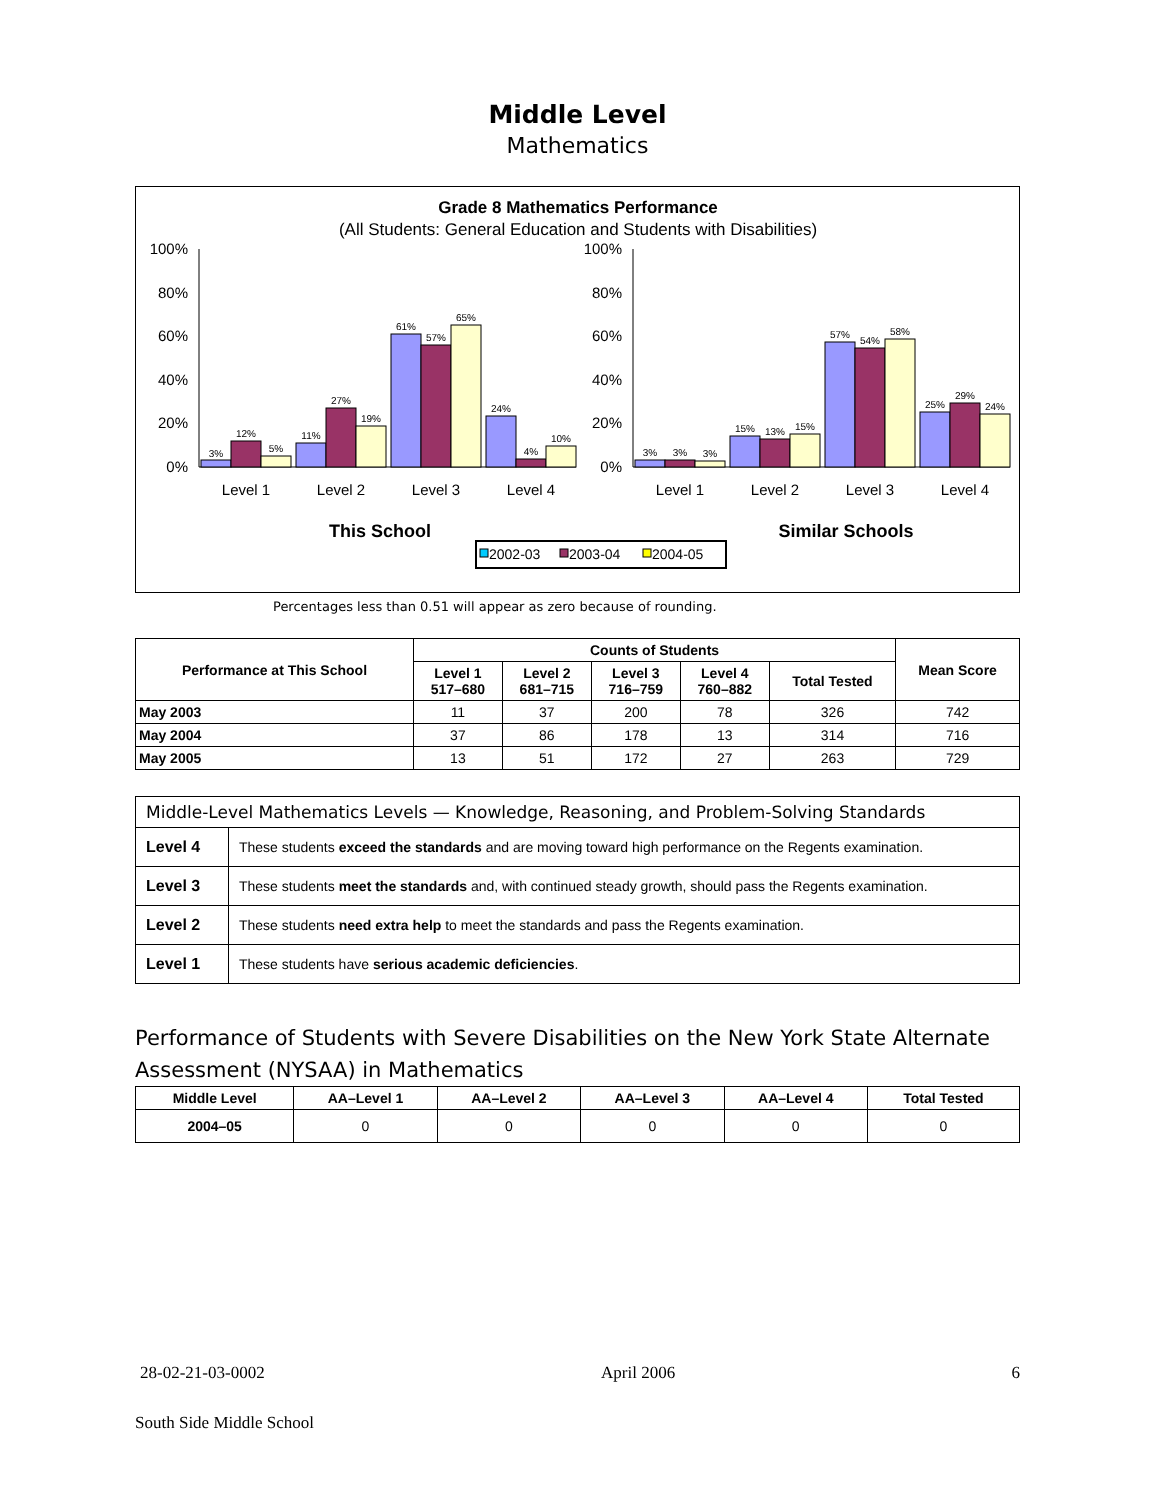Middle Level
Mathematics
Grade 8 Mathematics Performance
(All Students: General Education and Students with Disabilities)
100%
80%
60%
40%
20%
0%
100%
80%
60%
40%
20%
0%
3%
12%
5%
11%
27%
19%
61%
57%
65%
24%
4%
10%
3%
3%
3%
15%
13%
15%
57%
54%
58%
25%
29%
24%
Level 1
Level 2
Level 3
Level 4
Level 1
Level 2
Level 3
Level 4
This School
Similar Schools
2002-03
2003-04
2004-05
Percentages less than 0.51 will appear as zero because of rounding.
| Performance at This School | Counts of Students | | | | | Mean Score |
| --- | --- | --- | --- | --- | --- | --- |
| | Level 1 517–680 | Level 2 681–715 | Level 3 716–759 | Level 4 760–882 | Total Tested | |
| May 2003 | 11 | 37 | 200 | 78 | 326 | 742 |
| May 2004 | 37 | 86 | 178 | 13 | 314 | 716 |
| May 2005 | 13 | 51 | 172 | 27 | 263 | 729 |
| Middle-Level Mathematics Levels — Knowledge, Reasoning, and Problem-Solving Standards | |
| --- | --- |
| Level 4 | These students exceed the standards and are moving toward high performance on the Regents examination. |
| Level 3 | These students meet the standards and, with continued steady growth, should pass the Regents examination. |
| Level 2 | These students need extra help to meet the standards and pass the Regents examination. |
| Level 1 | These students have serious academic deficiencies . |
Performance of Students with Severe Disabilities on the New York State Alternate Assessment (NYSAA) in Mathematics
| Middle Level | AA–Level 1 | AA–Level 2 | AA–Level 3 | AA–Level 4 | Total Tested |
| --- | --- | --- | --- | --- | --- |
| 2004–05 | 0 | 0 | 0 | 0 | 0 |
28-02-21-03-0002 April 2006 6
South Side Middle School